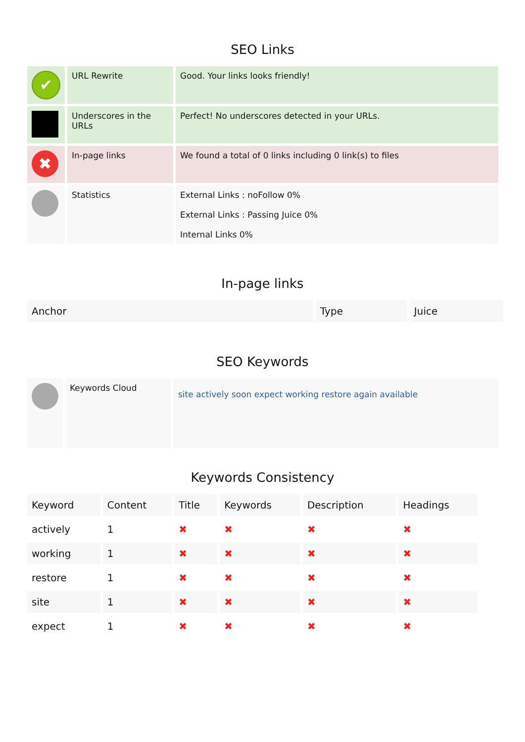SEO Links
| ✔ | URL Rewrite | Good. Your links looks friendly! |
| | Underscores in the URLs | Perfect! No underscores detected in your URLs. |
| ✖ | In-page links | We found a total of 0 links including 0 link(s) to files |
| | Statistics | External Links : noFollow 0% External Links : Passing Juice 0% Internal Links 0% |
In-page links
| Anchor | Type | Juice |
| --- | --- | --- |
SEO Keywords
| | Keywords Cloud | site actively soon expect working restore again available |
Keywords Consistency
| Keyword | Content | Title | Keywords | Description | Headings |
| --- | --- | --- | --- | --- | --- |
| actively | 1 | ✖ | ✖ | ✖ | ✖ |
| working | 1 | ✖ | ✖ | ✖ | ✖ |
| restore | 1 | ✖ | ✖ | ✖ | ✖ |
| site | 1 | ✖ | ✖ | ✖ | ✖ |
| expect | 1 | ✖ | ✖ | ✖ | ✖ |